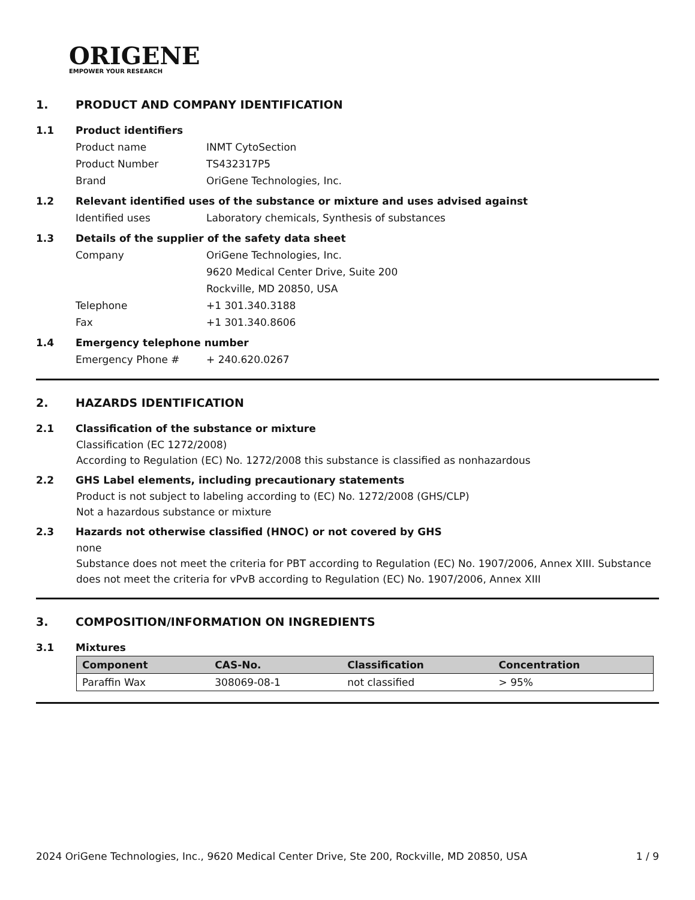ORIGENE
EMPOWER YOUR RESEARCH
1. PRODUCT AND COMPANY IDENTIFICATION
1.1 Product identifiers
Product name INMT CytoSection
Product Number TS432317P5
Brand OriGene Technologies, Inc.
1.2 Relevant identified uses of the substance or mixture and uses advised against
Identified uses Laboratory chemicals, Synthesis of substances
1.3 Details of the supplier of the safety data sheet
Company OriGene Technologies, Inc.
9620 Medical Center Drive, Suite 200
Rockville, MD 20850, USA
Telephone +1 301.340.3188
Fax +1 301.340.8606
1.4 Emergency telephone number
Emergency Phone # + 240.620.0267
2. HAZARDS IDENTIFICATION
2.1 Classification of the substance or mixture
Classification (EC 1272/2008)
According to Regulation (EC) No. 1272/2008 this substance is classified as nonhazardous
2.2 GHS Label elements, including precautionary statements
Product is not subject to labeling according to (EC) No. 1272/2008 (GHS/CLP)
Not a hazardous substance or mixture
2.3 Hazards not otherwise classified (HNOC) or not covered by GHS
none
Substance does not meet the criteria for PBT according to Regulation (EC) No. 1907/2006, Annex XIII. Substance does not meet the criteria for vPvB according to Regulation (EC) No. 1907/2006, Annex XIII
3. COMPOSITION/INFORMATION ON INGREDIENTS
3.1 Mixtures
| Component | CAS-No. | Classification | Concentration |
| --- | --- | --- | --- |
| Paraffin Wax | 308069-08-1 | not classified | > 95% |
2024 OriGene Technologies, Inc., 9620 Medical Center Drive, Ste 200, Rockville, MD 20850, USA 1 / 9